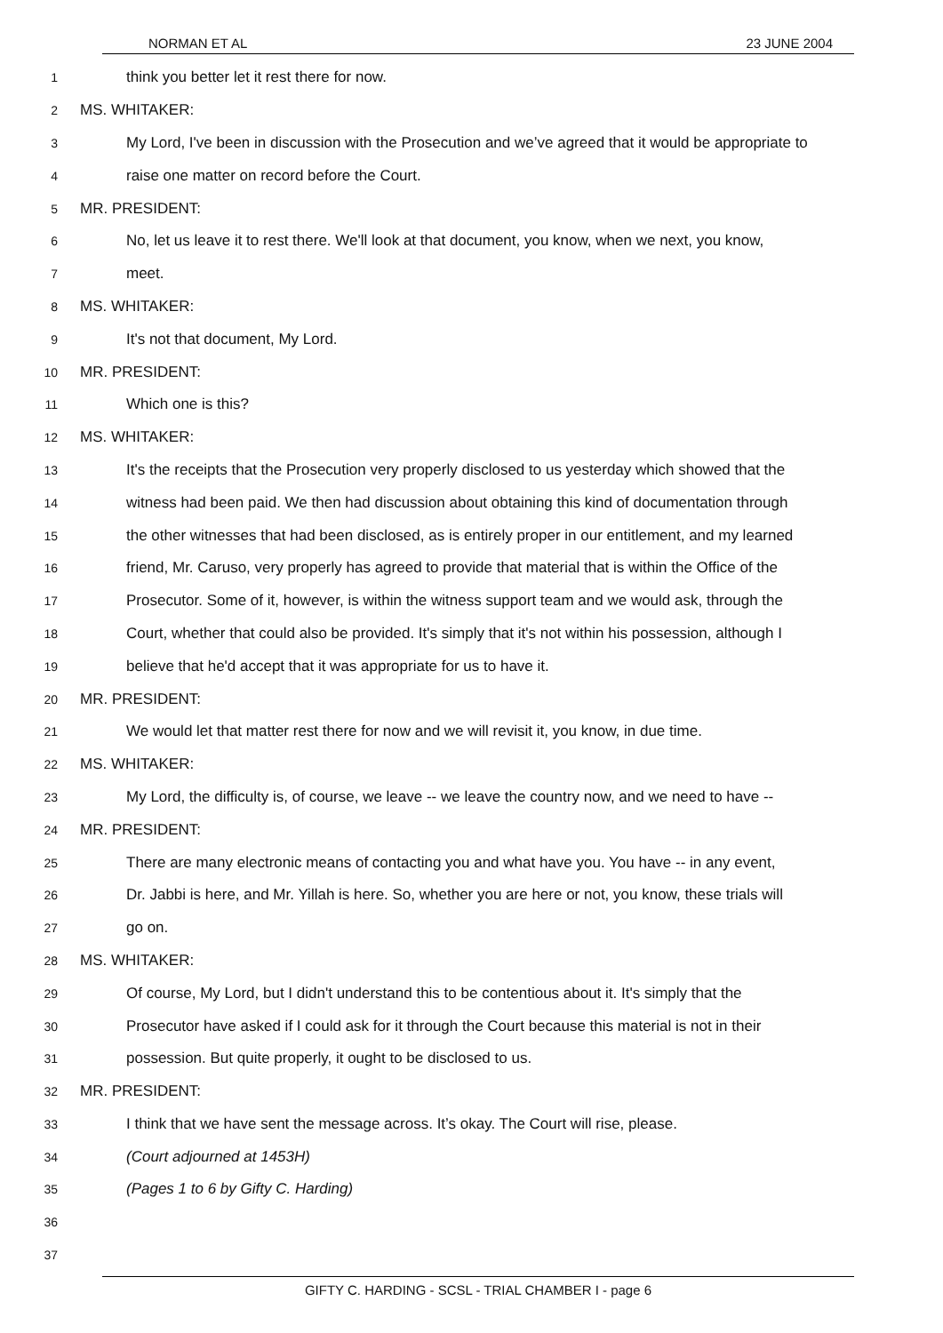NORMAN ET AL 23 JUNE 2004
1
think you better let it rest there for now.
2
MS. WHITAKER:
3
My Lord, I've been in discussion with the Prosecution and we’ve agreed that it would be appropriate to
4
raise one matter on record before the Court.
5
MR. PRESIDENT:
6
No, let us leave it to rest there. We'll look at that document, you know, when we next, you know,
7
meet.
8
MS. WHITAKER:
9
It's not that document, My Lord.
10
MR. PRESIDENT:
11
Which one is this?
12
MS. WHITAKER:
13
It's the receipts that the Prosecution very properly disclosed to us yesterday which showed that the
14
witness had been paid. We then had discussion about obtaining this kind of documentation through
15
the other witnesses that had been disclosed, as is entirely proper in our entitlement, and my learned
16
friend, Mr. Caruso, very properly has agreed to provide that material that is within the Office of the
17
Prosecutor. Some of it, however, is within the witness support team and we would ask, through the
18
Court, whether that could also be provided. It's simply that it's not within his possession, although I
19
believe that he'd accept that it was appropriate for us to have it.
20
MR. PRESIDENT:
21
We would let that matter rest there for now and we will revisit it, you know, in due time.
22
MS. WHITAKER:
23
My Lord, the difficulty is, of course, we leave -- we leave the country now, and we need to have --
24
MR. PRESIDENT:
25
There are many electronic means of contacting you and what have you. You have -- in any event,
26
Dr. Jabbi is here, and Mr. Yillah is here. So, whether you are here or not, you know, these trials will
27
go on.
28
MS. WHITAKER:
29
Of course, My Lord, but I didn't understand this to be contentious about it. It's simply that the
30
Prosecutor have asked if I could ask for it through the Court because this material is not in their
31
possession. But quite properly, it ought to be disclosed to us.
32
MR. PRESIDENT:
33
I think that we have sent the message across. It’s okay. The Court will rise, please.
34
(Court adjourned at 1453H)
35
(Pages 1 to 6 by Gifty C. Harding)
36
37
GIFTY C. HARDING - SCSL - TRIAL CHAMBER I - page 6